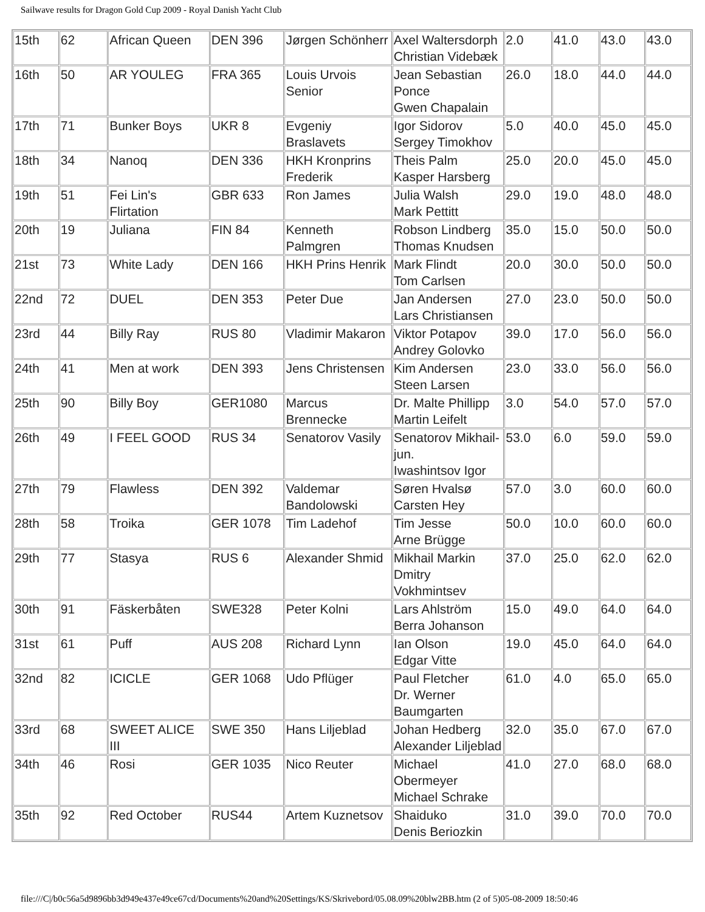Sailwave results for Dragon Gold Cup 2009 - Royal Danish Yacht Club
| 15th | 62 | African Queen | DEN 396 | Jørgen Schönherr | Axel Waltersdorph Christian Videbæk | 2.0 | 41.0 | 43.0 | 43.0 |
| 16th | 50 | AR YOULEG | FRA 365 | Louis Urvois Senior | Jean Sebastian Ponce Gwen Chapalain | 26.0 | 18.0 | 44.0 | 44.0 |
| 17th | 71 | Bunker Boys | UKR 8 | Evgeniy Braslavets | Igor Sidorov Sergey Timokhov | 5.0 | 40.0 | 45.0 | 45.0 |
| 18th | 34 | Nanoq | DEN 336 | HKH Kronprins Frederik | Theis Palm Kasper Harsberg | 25.0 | 20.0 | 45.0 | 45.0 |
| 19th | 51 | Fei Lin's Flirtation | GBR 633 | Ron James | Julia Walsh Mark Pettitt | 29.0 | 19.0 | 48.0 | 48.0 |
| 20th | 19 | Juliana | FIN 84 | Kenneth Palmgren | Robson Lindberg Thomas Knudsen | 35.0 | 15.0 | 50.0 | 50.0 |
| 21st | 73 | White Lady | DEN 166 | HKH Prins Henrik | Mark Flindt Tom Carlsen | 20.0 | 30.0 | 50.0 | 50.0 |
| 22nd | 72 | DUEL | DEN 353 | Peter Due | Jan Andersen Lars Christiansen | 27.0 | 23.0 | 50.0 | 50.0 |
| 23rd | 44 | Billy Ray | RUS 80 | Vladimir Makaron | Viktor Potapov Andrey Golovko | 39.0 | 17.0 | 56.0 | 56.0 |
| 24th | 41 | Men at work | DEN 393 | Jens Christensen | Kim Andersen Steen Larsen | 23.0 | 33.0 | 56.0 | 56.0 |
| 25th | 90 | Billy Boy | GER1080 | Marcus Brennecke | Dr. Malte Phillipp Martin Leifelt | 3.0 | 54.0 | 57.0 | 57.0 |
| 26th | 49 | I FEEL GOOD | RUS 34 | Senatorov Vasily | Senatorov Mikhail-jun. Iwashintsov Igor | 53.0 | 6.0 | 59.0 | 59.0 |
| 27th | 79 | Flawless | DEN 392 | Valdemar Bandolowski | Søren Hvalsø Carsten Hey | 57.0 | 3.0 | 60.0 | 60.0 |
| 28th | 58 | Troika | GER 1078 | Tim Ladehof | Tim Jesse Arne Brügge | 50.0 | 10.0 | 60.0 | 60.0 |
| 29th | 77 | Stasya | RUS 6 | Alexander Shmid | Mikhail Markin Dmitry Vokhmintsev | 37.0 | 25.0 | 62.0 | 62.0 |
| 30th | 91 | Fäskerbåten | SWE328 | Peter Kolni | Lars Ahlström Berra Johanson | 15.0 | 49.0 | 64.0 | 64.0 |
| 31st | 61 | Puff | AUS 208 | Richard Lynn | Ian Olson Edgar Vitte | 19.0 | 45.0 | 64.0 | 64.0 |
| 32nd | 82 | ICICLE | GER 1068 | Udo Pflüger | Paul Fletcher Dr. Werner Baumgarten | 61.0 | 4.0 | 65.0 | 65.0 |
| 33rd | 68 | SWEET ALICE III | SWE 350 | Hans Liljeblad | Johan Hedberg Alexander Liljeblad | 32.0 | 35.0 | 67.0 | 67.0 |
| 34th | 46 | Rosi | GER 1035 | Nico Reuter | Michael Obermeyer Michael Schrake | 41.0 | 27.0 | 68.0 | 68.0 |
| 35th | 92 | Red October | RUS44 | Artem Kuznetsov | Shaiduko Denis Beriozkin | 31.0 | 39.0 | 70.0 | 70.0 |
file:///C|/b0c56a5d9896bb3d949e437e49ce67cd/Documents%20and%20Settings/KS/Skrivebord/05.08.09%20blw2BB.htm (2 of 5)05-08-2009 18:50:46